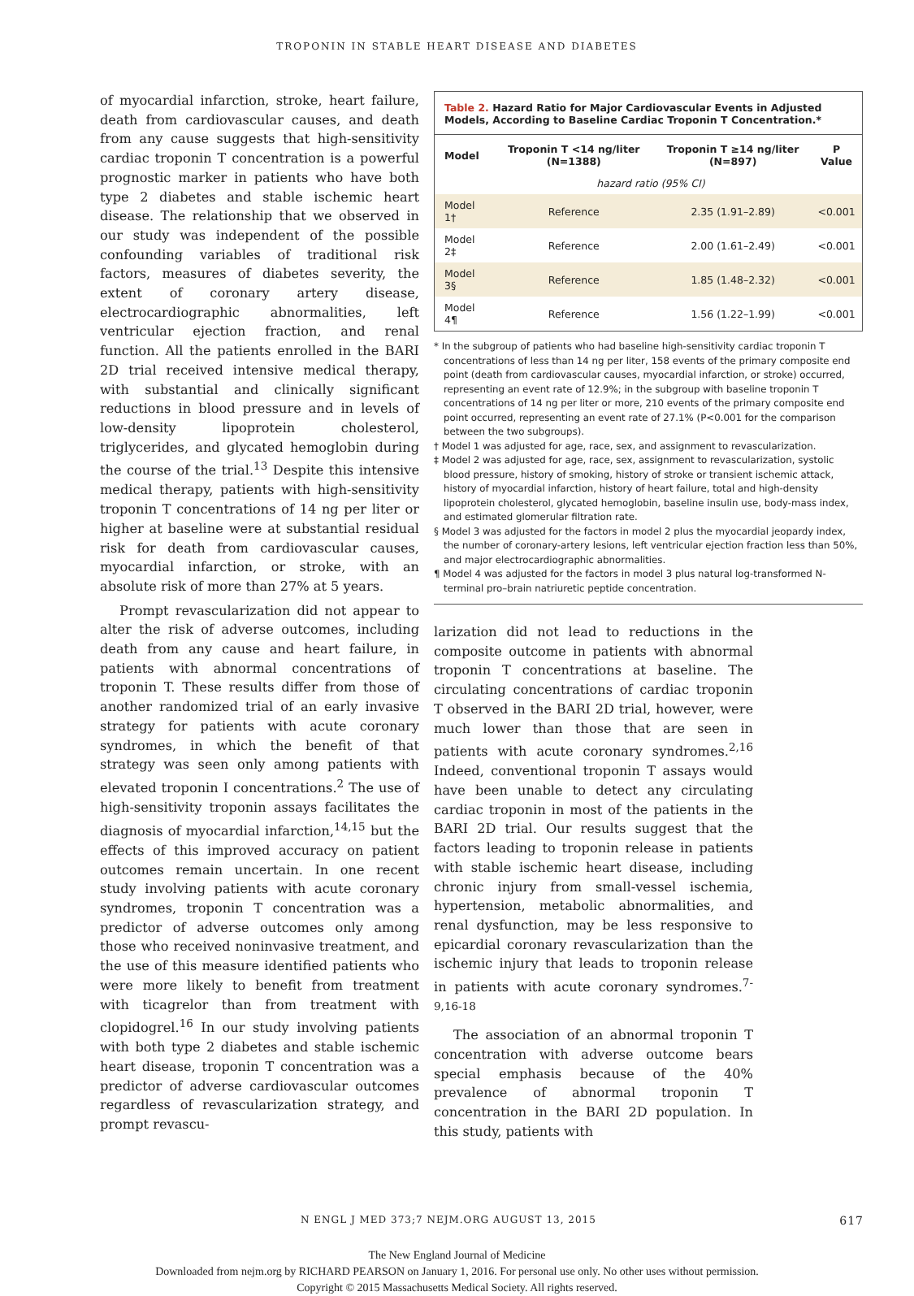TROPONIN IN STABLE HEART DISEASE AND DIABETES
of myocardial infarction, stroke, heart failure, death from cardiovascular causes, and death from any cause suggests that high-sensitivity cardiac troponin T concentration is a powerful prognostic marker in patients who have both type 2 diabetes and stable ischemic heart disease. The relationship that we observed in our study was independent of the possible confounding variables of traditional risk factors, measures of diabetes severity, the extent of coronary artery disease, electrocardiographic abnormalities, left ventricular ejection fraction, and renal function. All the patients enrolled in the BARI 2D trial received intensive medical therapy, with substantial and clinically significant reductions in blood pressure and in levels of low-density lipoprotein cholesterol, triglycerides, and glycated hemoglobin during the course of the trial.<sup>13</sup> Despite this intensive medical therapy, patients with high-sensitivity troponin T concentrations of 14 ng per liter or higher at baseline were at substantial residual risk for death from cardiovascular causes, myocardial infarction, or stroke, with an absolute risk of more than 27% at 5 years.
Prompt revascularization did not appear to alter the risk of adverse outcomes, including death from any cause and heart failure, in patients with abnormal concentrations of troponin T. These results differ from those of another randomized trial of an early invasive strategy for patients with acute coronary syndromes, in which the benefit of that strategy was seen only among patients with elevated troponin I concentrations.<sup>2</sup> The use of high-sensitivity troponin assays facilitates the diagnosis of myocardial infarction,<sup>14,15</sup> but the effects of this improved accuracy on patient outcomes remain uncertain. In one recent study involving patients with acute coronary syndromes, troponin T concentration was a predictor of adverse outcomes only among those who received noninvasive treatment, and the use of this measure identified patients who were more likely to benefit from treatment with ticagrelor than from treatment with clopidogrel.<sup>16</sup> In our study involving patients with both type 2 diabetes and stable ischemic heart disease, troponin T concentration was a predictor of adverse cardiovascular outcomes regardless of revascularization strategy, and prompt revascu-
Table 2. Hazard Ratio for Major Cardiovascular Events in Adjusted Models, According to Baseline Cardiac Troponin T Concentration.*
| Model | Troponin T <14 ng/liter (N=1388) | Troponin T ≥14 ng/liter (N=897) | P Value |
| --- | --- | --- | --- |
| hazard ratio (95% CI) | | | |
| Model 1† | Reference | 2.35 (1.91–2.89) | <0.001 |
| Model 2‡ | Reference | 2.00 (1.61–2.49) | <0.001 |
| Model 3§ | Reference | 1.85 (1.48–2.32) | <0.001 |
| Model 4¶ | Reference | 1.56 (1.22–1.99) | <0.001 |
* In the subgroup of patients who had baseline high-sensitivity cardiac troponin T concentrations of less than 14 ng per liter, 158 events of the primary composite end point (death from cardiovascular causes, myocardial infarction, or stroke) occurred, representing an event rate of 12.9%; in the subgroup with baseline troponin T concentrations of 14 ng per liter or more, 210 events of the primary composite end point occurred, representing an event rate of 27.1% (P<0.001 for the comparison between the two subgroups).
† Model 1 was adjusted for age, race, sex, and assignment to revascularization.
‡ Model 2 was adjusted for age, race, sex, assignment to revascularization, systolic blood pressure, history of smoking, history of stroke or transient ischemic attack, history of myocardial infarction, history of heart failure, total and high-density lipoprotein cholesterol, glycated hemoglobin, baseline insulin use, body-mass index, and estimated glomerular filtration rate.
§ Model 3 was adjusted for the factors in model 2 plus the myocardial jeopardy index, the number of coronary-artery lesions, left ventricular ejection fraction less than 50%, and major electrocardiographic abnormalities.
¶ Model 4 was adjusted for the factors in model 3 plus natural log-transformed N-terminal pro–brain natriuretic peptide concentration.
larization did not lead to reductions in the composite outcome in patients with abnormal troponin T concentrations at baseline. The circulating concentrations of cardiac troponin T observed in the BARI 2D trial, however, were much lower than those that are seen in patients with acute coronary syndromes.<sup>2,16</sup> Indeed, conventional troponin T assays would have been unable to detect any circulating cardiac troponin in most of the patients in the BARI 2D trial. Our results suggest that the factors leading to troponin release in patients with stable ischemic heart disease, including chronic injury from small-vessel ischemia, hypertension, metabolic abnormalities, and renal dysfunction, may be less responsive to epicardial coronary revascularization than the ischemic injury that leads to troponin release in patients with acute coronary syndromes.<sup>7-9,16-18</sup>
The association of an abnormal troponin T concentration with adverse outcome bears special emphasis because of the 40% prevalence of abnormal troponin T concentration in the BARI 2D population. In this study, patients with
N ENGL J MED 373;7 NEJM.ORG AUGUST 13, 2015 617
The New England Journal of Medicine
Downloaded from nejm.org by RICHARD PEARSON on January 1, 2016. For personal use only. No other uses without permission.
Copyright © 2015 Massachusetts Medical Society. All rights reserved.